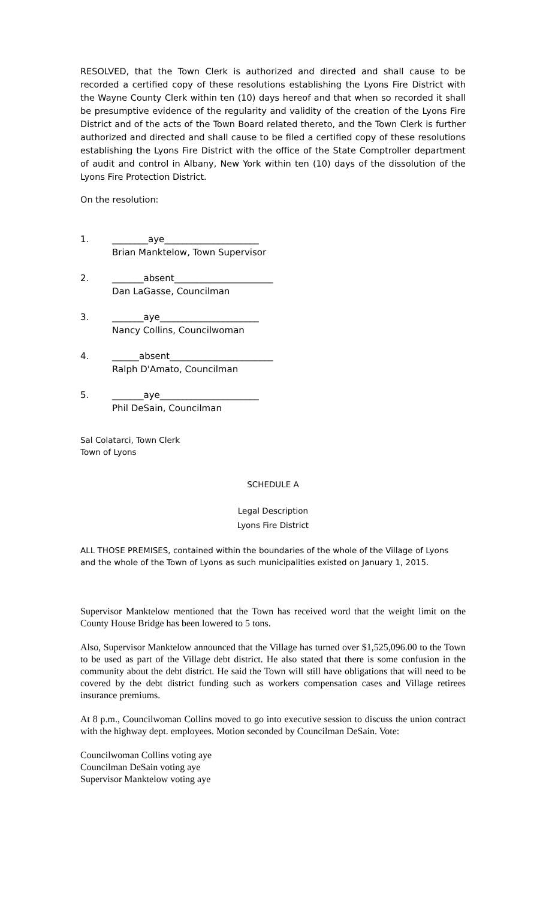RESOLVED, that the Town Clerk is authorized and directed and shall cause to be recorded a certified copy of these resolutions establishing the Lyons Fire District with the Wayne County Clerk within ten (10) days hereof and that when so recorded it shall be presumptive evidence of the regularity and validity of the creation of the Lyons Fire District and of the acts of the Town Board related thereto, and the Town Clerk is further authorized and directed and shall cause to be filed a certified copy of these resolutions establishing the Lyons Fire District with the office of the State Comptroller department of audit and control in Albany, New York within ten (10) days of the dissolution of the Lyons Fire Protection District.
On the resolution:
1. ________aye_____________________
Brian Manktelow, Town Supervisor
2. _______absent______________________
Dan LaGasse, Councilman
3. _______aye______________________
Nancy Collins, Councilwoman
4. ______absent_______________________
Ralph D'Amato, Councilman
5. _______aye______________________
Phil DeSain, Councilman
Sal Colatarci, Town Clerk
Town of Lyons
SCHEDULE A
Legal Description
Lyons Fire District
ALL THOSE PREMISES, contained within the boundaries of the whole of the Village of Lyons and the whole of the Town of Lyons as such municipalities existed on January 1, 2015.
Supervisor Manktelow mentioned that the Town has received word that the weight limit on the County House Bridge has been lowered to 5 tons.
Also, Supervisor Manktelow announced that the Village has turned over $1,525,096.00 to the Town to be used as part of the Village debt district. He also stated that there is some confusion in the community about the debt district. He said the Town will still have obligations that will need to be covered by the debt district funding such as workers compensation cases and Village retirees insurance premiums.
At 8 p.m., Councilwoman Collins moved to go into executive session to discuss the union contract with the highway dept. employees. Motion seconded by Councilman DeSain. Vote:
Councilwoman Collins voting aye
Councilman DeSain voting aye
Supervisor Manktelow voting aye